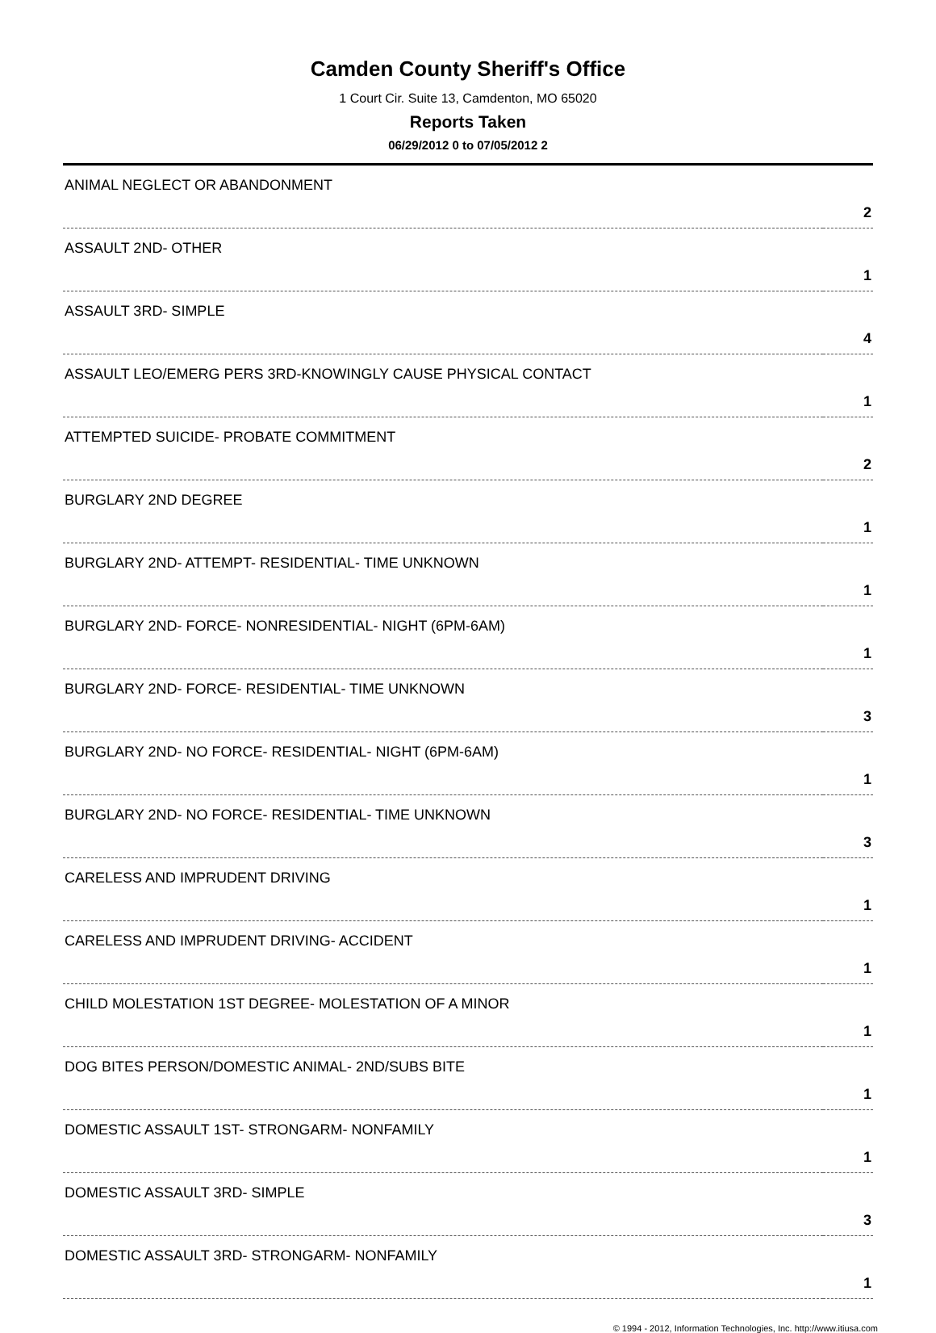Camden County Sheriff's Office
1 Court Cir. Suite 13, Camdenton, MO 65020
Reports Taken
06/29/2012 0 to 07/05/2012 2
| ANIMAL NEGLECT OR ABANDONMENT | 2 |
| ASSAULT 2ND- OTHER | 1 |
| ASSAULT 3RD- SIMPLE | 4 |
| ASSAULT LEO/EMERG PERS 3RD-KNOWINGLY CAUSE PHYSICAL CONTACT | 1 |
| ATTEMPTED SUICIDE- PROBATE COMMITMENT | 2 |
| BURGLARY 2ND DEGREE | 1 |
| BURGLARY 2ND- ATTEMPT- RESIDENTIAL- TIME UNKNOWN | 1 |
| BURGLARY 2ND- FORCE- NONRESIDENTIAL- NIGHT (6PM-6AM) | 1 |
| BURGLARY 2ND- FORCE- RESIDENTIAL- TIME UNKNOWN | 3 |
| BURGLARY 2ND- NO FORCE- RESIDENTIAL- NIGHT (6PM-6AM) | 1 |
| BURGLARY 2ND- NO FORCE- RESIDENTIAL- TIME UNKNOWN | 3 |
| CARELESS AND IMPRUDENT DRIVING | 1 |
| CARELESS AND IMPRUDENT DRIVING- ACCIDENT | 1 |
| CHILD MOLESTATION 1ST DEGREE- MOLESTATION OF A MINOR | 1 |
| DOG BITES PERSON/DOMESTIC ANIMAL- 2ND/SUBS BITE | 1 |
| DOMESTIC ASSAULT 1ST- STRONGARM- NONFAMILY | 1 |
| DOMESTIC ASSAULT 3RD- SIMPLE | 3 |
| DOMESTIC ASSAULT 3RD- STRONGARM- NONFAMILY | 1 |
© 1994 - 2012, Information Technologies, Inc. http://www.itiusa.com